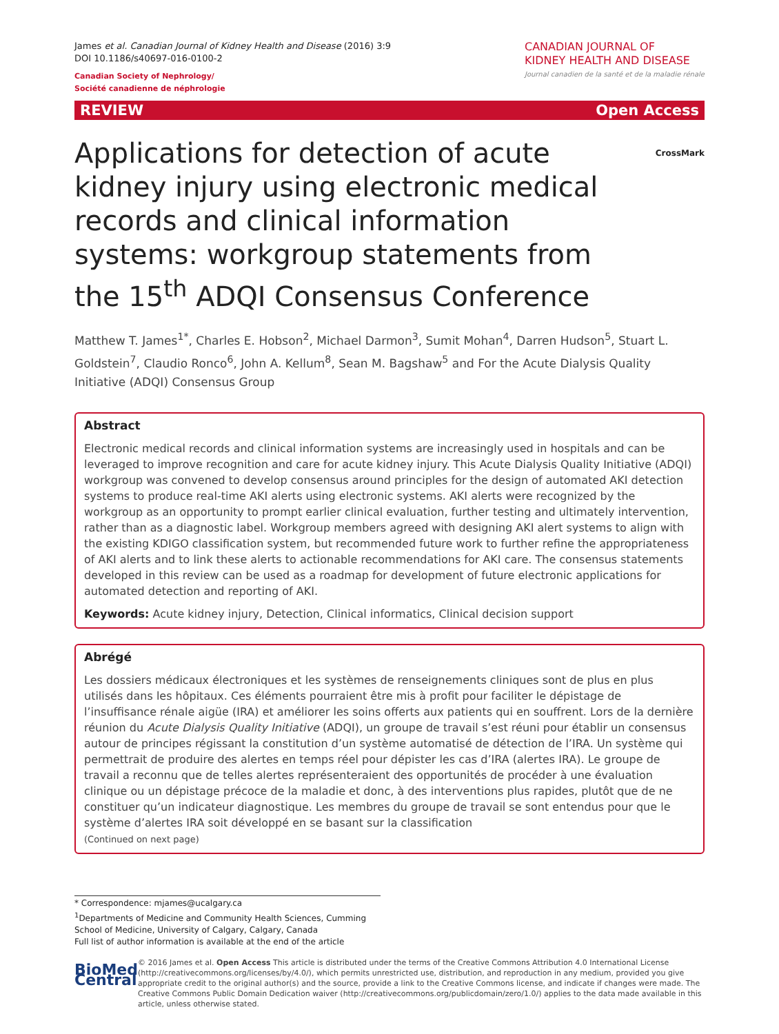James et al. Canadian Journal of Kidney Health and Disease (2016) 3:9
DOI 10.1186/s40697-016-0100-2
Canadian Society of Nephrology/
Société canadienne de néphrologie
CANADIAN JOURNAL OF
KIDNEY HEALTH AND DISEASE
Journal canadien de la santé et de la maladie rénale
REVIEW Open Access
CrossMark
Applications for detection of acute kidney injury using electronic medical records and clinical information systems: workgroup statements from the 15<sup>th</sup> ADQI Consensus Conference
Matthew T. James<sup>1*</sup>, Charles E. Hobson<sup>2</sup>, Michael Darmon<sup>3</sup>, Sumit Mohan<sup>4</sup>, Darren Hudson<sup>5</sup>, Stuart L. Goldstein<sup>7</sup>, Claudio Ronco<sup>6</sup>, John A. Kellum<sup>8</sup>, Sean M. Bagshaw<sup>5</sup> and For the Acute Dialysis Quality Initiative (ADQI) Consensus Group
Abstract
Electronic medical records and clinical information systems are increasingly used in hospitals and can be leveraged to improve recognition and care for acute kidney injury. This Acute Dialysis Quality Initiative (ADQI) workgroup was convened to develop consensus around principles for the design of automated AKI detection systems to produce real-time AKI alerts using electronic systems. AKI alerts were recognized by the workgroup as an opportunity to prompt earlier clinical evaluation, further testing and ultimately intervention, rather than as a diagnostic label. Workgroup members agreed with designing AKI alert systems to align with the existing KDIGO classification system, but recommended future work to further refine the appropriateness of AKI alerts and to link these alerts to actionable recommendations for AKI care. The consensus statements developed in this review can be used as a roadmap for development of future electronic applications for automated detection and reporting of AKI.
Keywords: Acute kidney injury, Detection, Clinical informatics, Clinical decision support
Abrégé
Les dossiers médicaux électroniques et les systèmes de renseignements cliniques sont de plus en plus utilisés dans les hôpitaux. Ces éléments pourraient être mis à profit pour faciliter le dépistage de l’insuffisance rénale aigüe (IRA) et améliorer les soins offerts aux patients qui en souffrent. Lors de la dernière réunion du Acute Dialysis Quality Initiative (ADQI), un groupe de travail s’est réuni pour établir un consensus autour de principes régissant la constitution d’un système automatisé de détection de l’IRA. Un système qui permettrait de produire des alertes en temps réel pour dépister les cas d’IRA (alertes IRA). Le groupe de travail a reconnu que de telles alertes représenteraient des opportunités de procéder à une évaluation clinique ou un dépistage précoce de la maladie et donc, à des interventions plus rapides, plutôt que de ne constituer qu’un indicateur diagnostique. Les membres du groupe de travail se sont entendus pour que le système d’alertes IRA soit développé en se basant sur la classification
(Continued on next page)
* Correspondence: mjames@ucalgary.ca
<sup>1</sup> Departments of Medicine and Community Health Sciences, Cumming School of Medicine, University of Calgary, Calgary, Canada
Full list of author information is available at the end of the article
BioMed Central
© 2016 James et al. Open Access This article is distributed under the terms of the Creative Commons Attribution 4.0 International License (http://creativecommons.org/licenses/by/4.0/), which permits unrestricted use, distribution, and reproduction in any medium, provided you give appropriate credit to the original author(s) and the source, provide a link to the Creative Commons license, and indicate if changes were made. The Creative Commons Public Domain Dedication waiver (http://creativecommons.org/publicdomain/zero/1.0/) applies to the data made available in this article, unless otherwise stated.